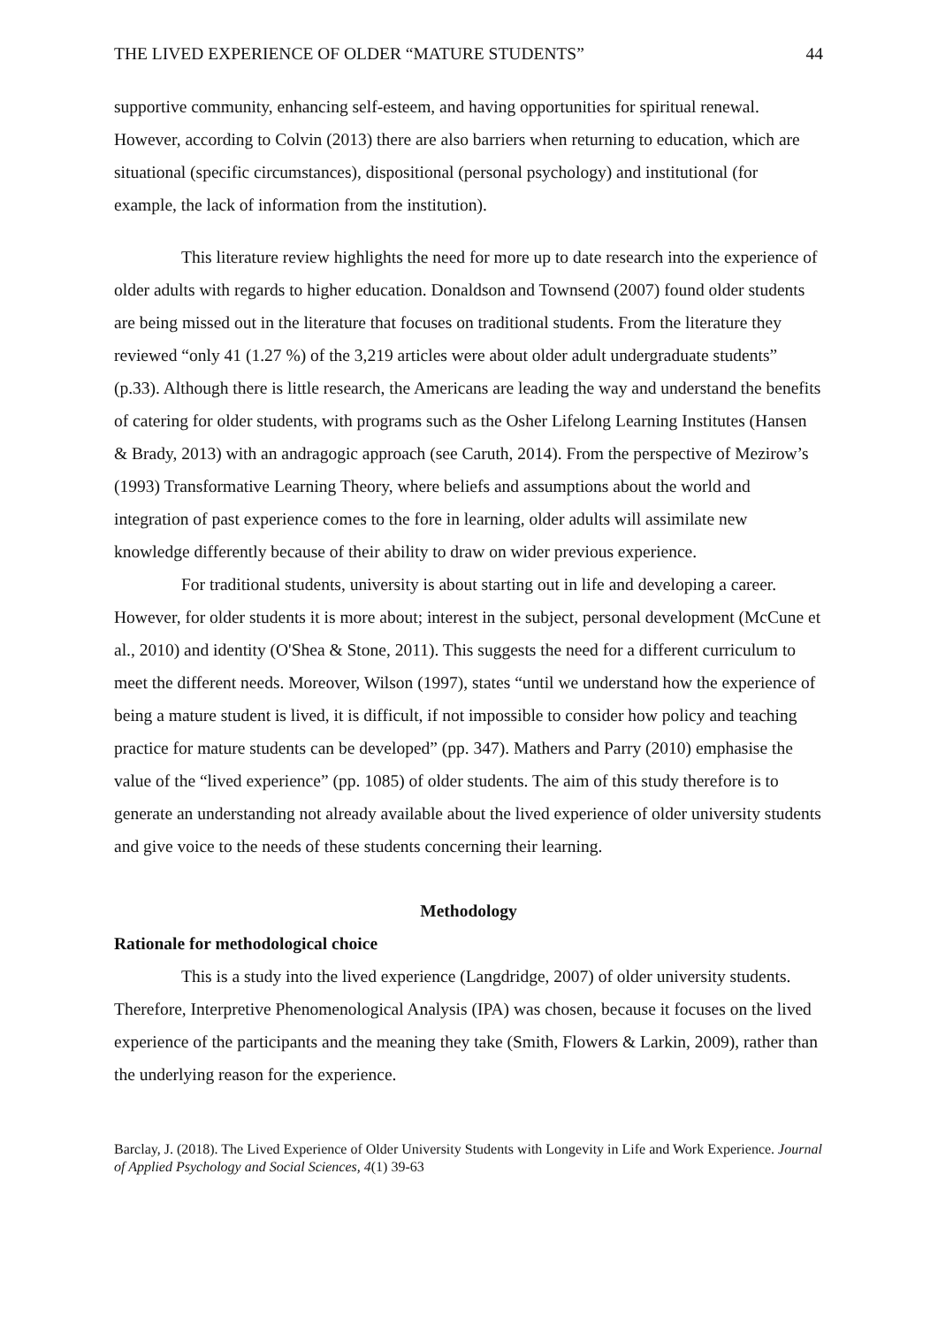THE LIVED EXPERIENCE OF OLDER “MATURE STUDENTS” 44
supportive community, enhancing self-esteem, and having opportunities for spiritual renewal. However, according to Colvin (2013) there are also barriers when returning to education, which are situational (specific circumstances), dispositional (personal psychology) and institutional (for example, the lack of information from the institution).
This literature review highlights the need for more up to date research into the experience of older adults with regards to higher education. Donaldson and Townsend (2007) found older students are being missed out in the literature that focuses on traditional students. From the literature they reviewed “only 41 (1.27 %) of the 3,219 articles were about older adult undergraduate students” (p.33). Although there is little research, the Americans are leading the way and understand the benefits of catering for older students, with programs such as the Osher Lifelong Learning Institutes (Hansen & Brady, 2013) with an andragogic approach (see Caruth, 2014). From the perspective of Mezirow’s (1993) Transformative Learning Theory, where beliefs and assumptions about the world and integration of past experience comes to the fore in learning, older adults will assimilate new knowledge differently because of their ability to draw on wider previous experience.
For traditional students, university is about starting out in life and developing a career. However, for older students it is more about; interest in the subject, personal development (McCune et al., 2010) and identity (O'Shea & Stone, 2011). This suggests the need for a different curriculum to meet the different needs. Moreover, Wilson (1997), states “until we understand how the experience of being a mature student is lived, it is difficult, if not impossible to consider how policy and teaching practice for mature students can be developed” (pp. 347). Mathers and Parry (2010) emphasise the value of the “lived experience” (pp. 1085) of older students. The aim of this study therefore is to generate an understanding not already available about the lived experience of older university students and give voice to the needs of these students concerning their learning.
Methodology
Rationale for methodological choice
This is a study into the lived experience (Langdridge, 2007) of older university students. Therefore, Interpretive Phenomenological Analysis (IPA) was chosen, because it focuses on the lived experience of the participants and the meaning they take (Smith, Flowers & Larkin, 2009), rather than the underlying reason for the experience.
Barclay, J. (2018). The Lived Experience of Older University Students with Longevity in Life and Work Experience. Journal of Applied Psychology and Social Sciences, 4(1) 39-63